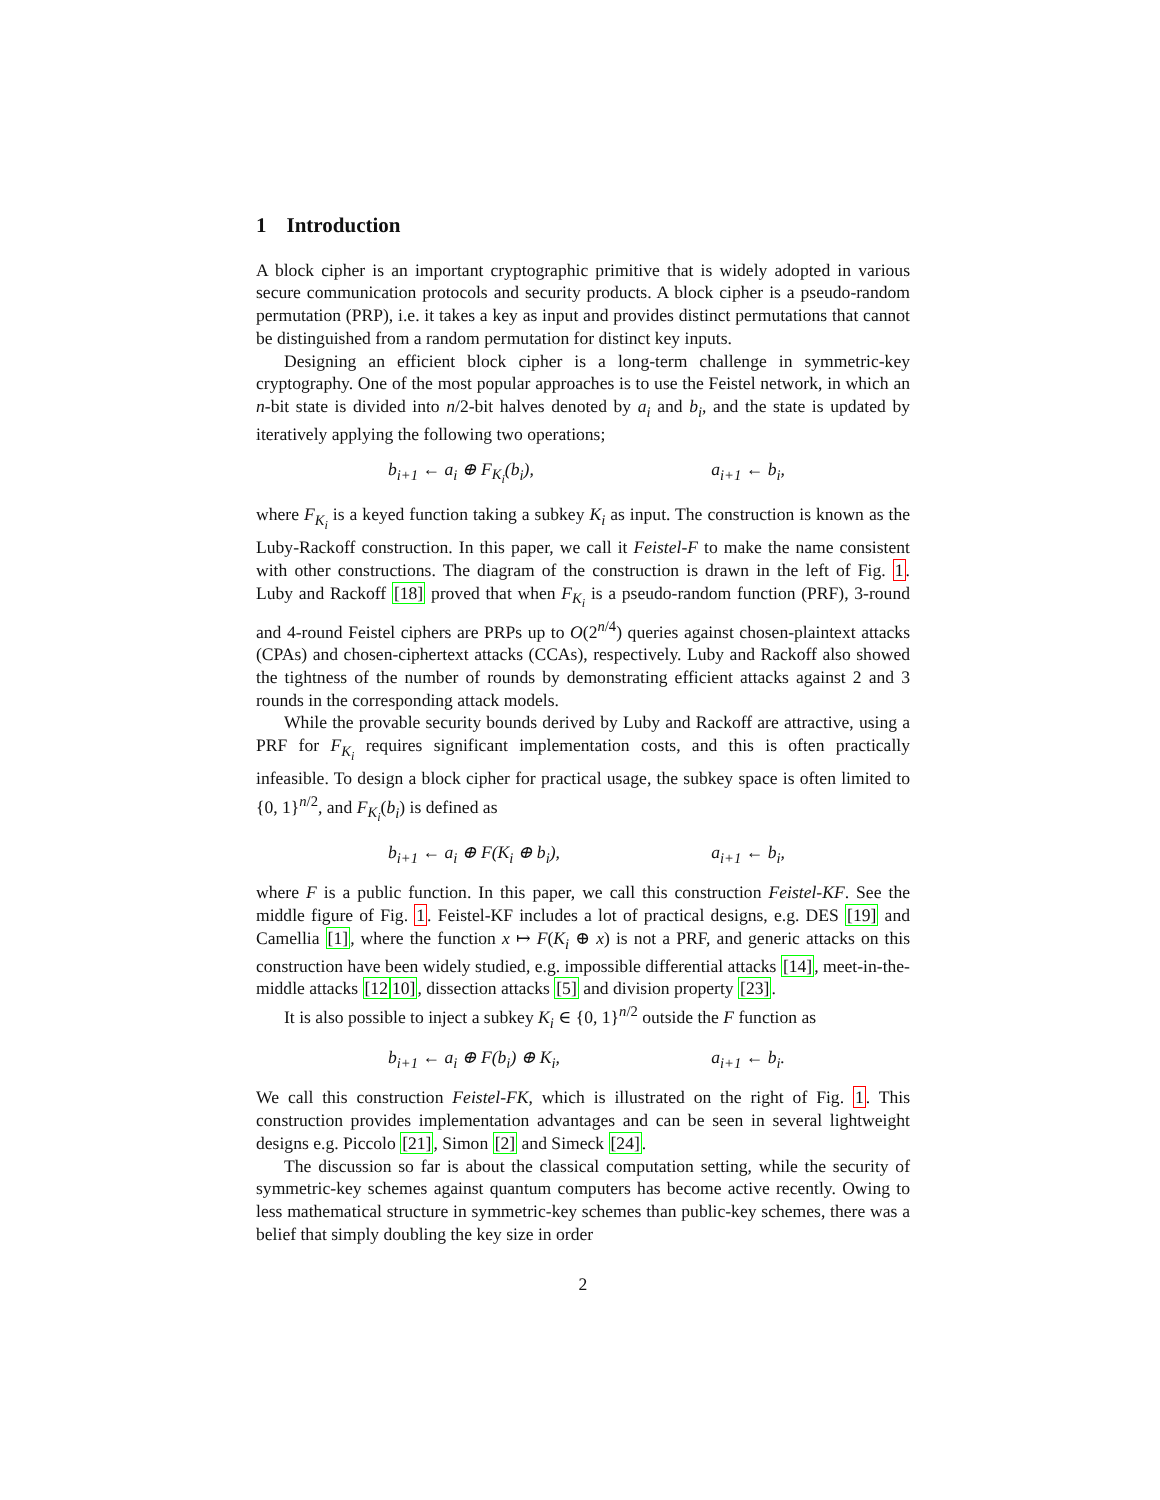1 Introduction
A block cipher is an important cryptographic primitive that is widely adopted in various secure communication protocols and security products. A block cipher is a pseudo-random permutation (PRP), i.e. it takes a key as input and provides distinct permutations that cannot be distinguished from a random permutation for distinct key inputs.
Designing an efficient block cipher is a long-term challenge in symmetric-key cryptography. One of the most popular approaches is to use the Feistel network, in which an n-bit state is divided into n/2-bit halves denoted by a<sub>i</sub> and b<sub>i</sub>, and the state is updated by iteratively applying the following two operations;
b<sub>i+1</sub> ← a<sub>i</sub> ⊕ F<sub>K<sub>i</sub></sub>(b<sub>i</sub>), a<sub>i+1</sub> ← b<sub>i</sub>,
where F<sub>K<sub>i</sub></sub> is a keyed function taking a subkey K<sub>i</sub> as input. The construction is known as the Luby-Rackoff construction. In this paper, we call it Feistel-F to make the name consistent with other constructions. The diagram of the construction is drawn in the left of Fig. 1. Luby and Rackoff [18] proved that when F<sub>K<sub>i</sub></sub> is a pseudo-random function (PRF), 3-round and 4-round Feistel ciphers are PRPs up to O(2<sup>n/4</sup>) queries against chosen-plaintext attacks (CPAs) and chosen-ciphertext attacks (CCAs), respectively. Luby and Rackoff also showed the tightness of the number of rounds by demonstrating efficient attacks against 2 and 3 rounds in the corresponding attack models.
While the provable security bounds derived by Luby and Rackoff are attractive, using a PRF for F<sub>K<sub>i</sub></sub> requires significant implementation costs, and this is often practically infeasible. To design a block cipher for practical usage, the subkey space is often limited to {0, 1}<sup>n/2</sup>, and F<sub>K<sub>i</sub></sub>(b<sub>i</sub>) is defined as
b<sub>i+1</sub> ← a<sub>i</sub> ⊕ F(K<sub>i</sub> ⊕ b<sub>i</sub>), a<sub>i+1</sub> ← b<sub>i</sub>,
where F is a public function. In this paper, we call this construction Feistel-KF. See the middle figure of Fig. 1. Feistel-KF includes a lot of practical designs, e.g. DES [19] and Camellia [1], where the function x ↦ F(K<sub>i</sub> ⊕ x) is not a PRF, and generic attacks on this construction have been widely studied, e.g. impossible differential attacks [14], meet-in-the-middle attacks [1210], dissection attacks [5] and division property [23].
It is also possible to inject a subkey K<sub>i</sub> ∈ {0, 1}<sup>n/2</sup> outside the F function as
b<sub>i+1</sub> ← a<sub>i</sub> ⊕ F(b<sub>i</sub>) ⊕ K<sub>i</sub>, a<sub>i+1</sub> ← b<sub>i</sub>.
We call this construction Feistel-FK, which is illustrated on the right of Fig. 1. This construction provides implementation advantages and can be seen in several lightweight designs e.g. Piccolo [21], Simon [2] and Simeck [24].
The discussion so far is about the classical computation setting, while the security of symmetric-key schemes against quantum computers has become active recently. Owing to less mathematical structure in symmetric-key schemes than public-key schemes, there was a belief that simply doubling the key size in order
2